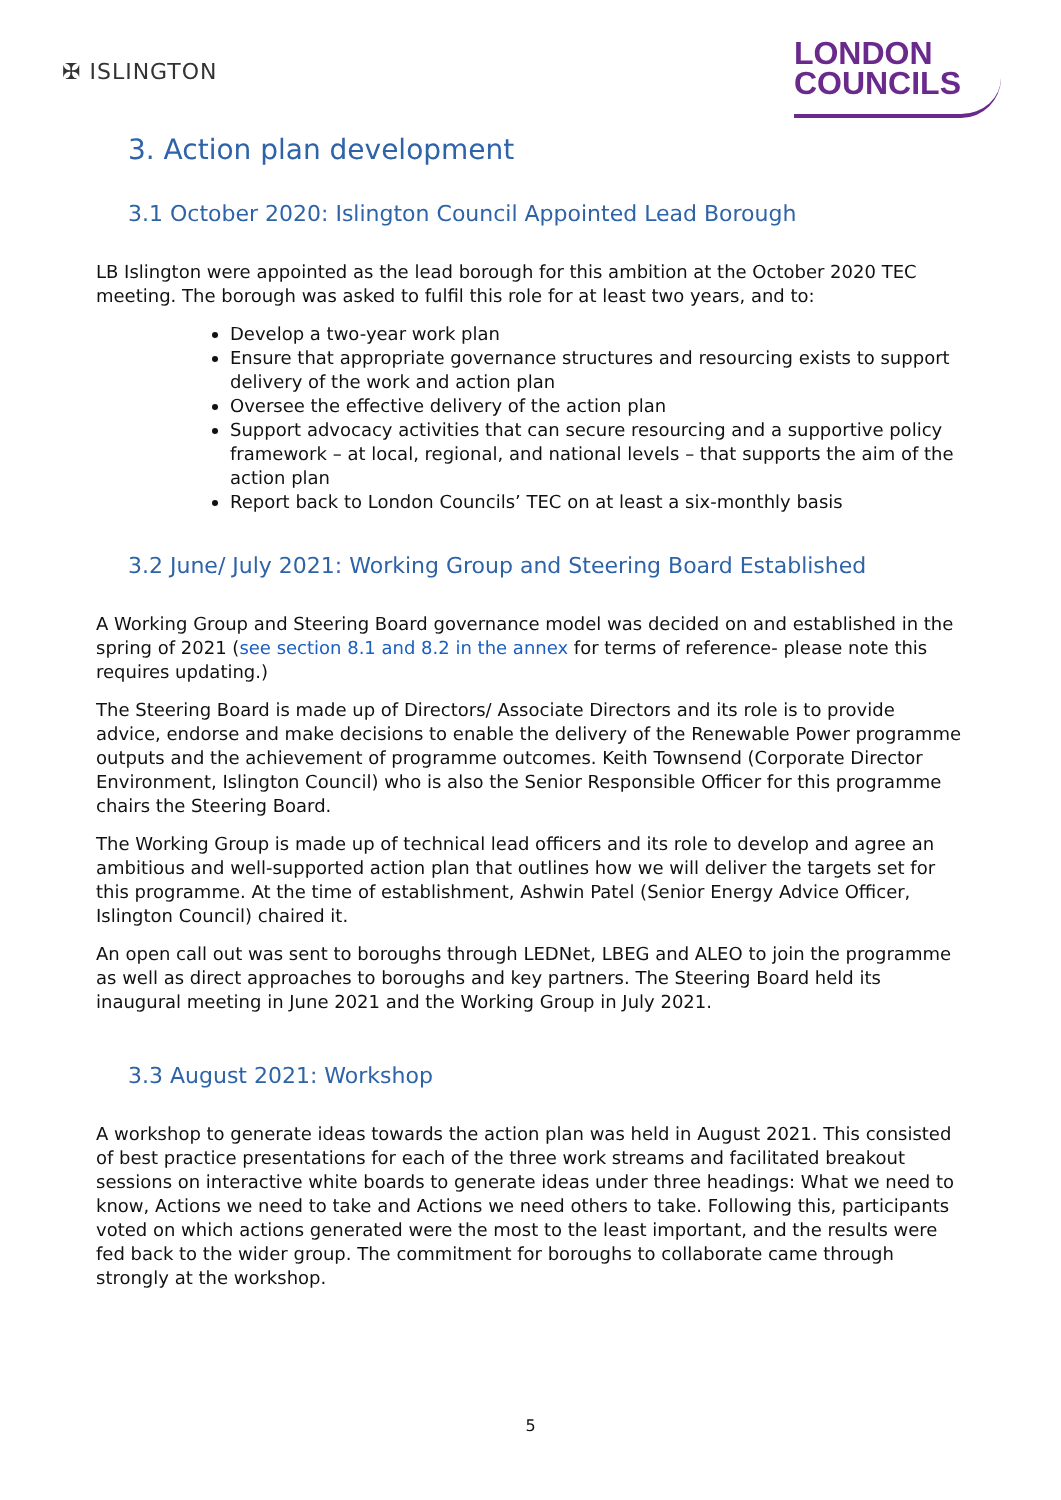✠ ISLINGTON
LONDON
COUNCILS
3. Action plan development
3.1 October 2020: Islington Council Appointed Lead Borough
LB Islington were appointed as the lead borough for this ambition at the October 2020 TEC meeting. The borough was asked to fulfil this role for at least two years, and to:
Develop a two-year work plan
Ensure that appropriate governance structures and resourcing exists to support delivery of the work and action plan
Oversee the effective delivery of the action plan
Support advocacy activities that can secure resourcing and a supportive policy framework – at local, regional, and national levels – that supports the aim of the action plan
Report back to London Councils’ TEC on at least a six-monthly basis
3.2 June/ July 2021: Working Group and Steering Board Established
A Working Group and Steering Board governance model was decided on and established in the spring of 2021 (see section 8.1 and 8.2 in the annex for terms of reference- please note this requires updating.)
The Steering Board is made up of Directors/ Associate Directors and its role is to provide advice, endorse and make decisions to enable the delivery of the Renewable Power programme outputs and the achievement of programme outcomes. Keith Townsend (Corporate Director Environment, Islington Council) who is also the Senior Responsible Officer for this programme chairs the Steering Board.
The Working Group is made up of technical lead officers and its role to develop and agree an ambitious and well-supported action plan that outlines how we will deliver the targets set for this programme. At the time of establishment, Ashwin Patel (Senior Energy Advice Officer, Islington Council) chaired it.
An open call out was sent to boroughs through LEDNet, LBEG and ALEO to join the programme as well as direct approaches to boroughs and key partners. The Steering Board held its inaugural meeting in June 2021 and the Working Group in July 2021.
3.3 August 2021: Workshop
A workshop to generate ideas towards the action plan was held in August 2021. This consisted of best practice presentations for each of the three work streams and facilitated breakout sessions on interactive white boards to generate ideas under three headings: What we need to know, Actions we need to take and Actions we need others to take. Following this, participants voted on which actions generated were the most to the least important, and the results were fed back to the wider group. The commitment for boroughs to collaborate came through strongly at the workshop.
5